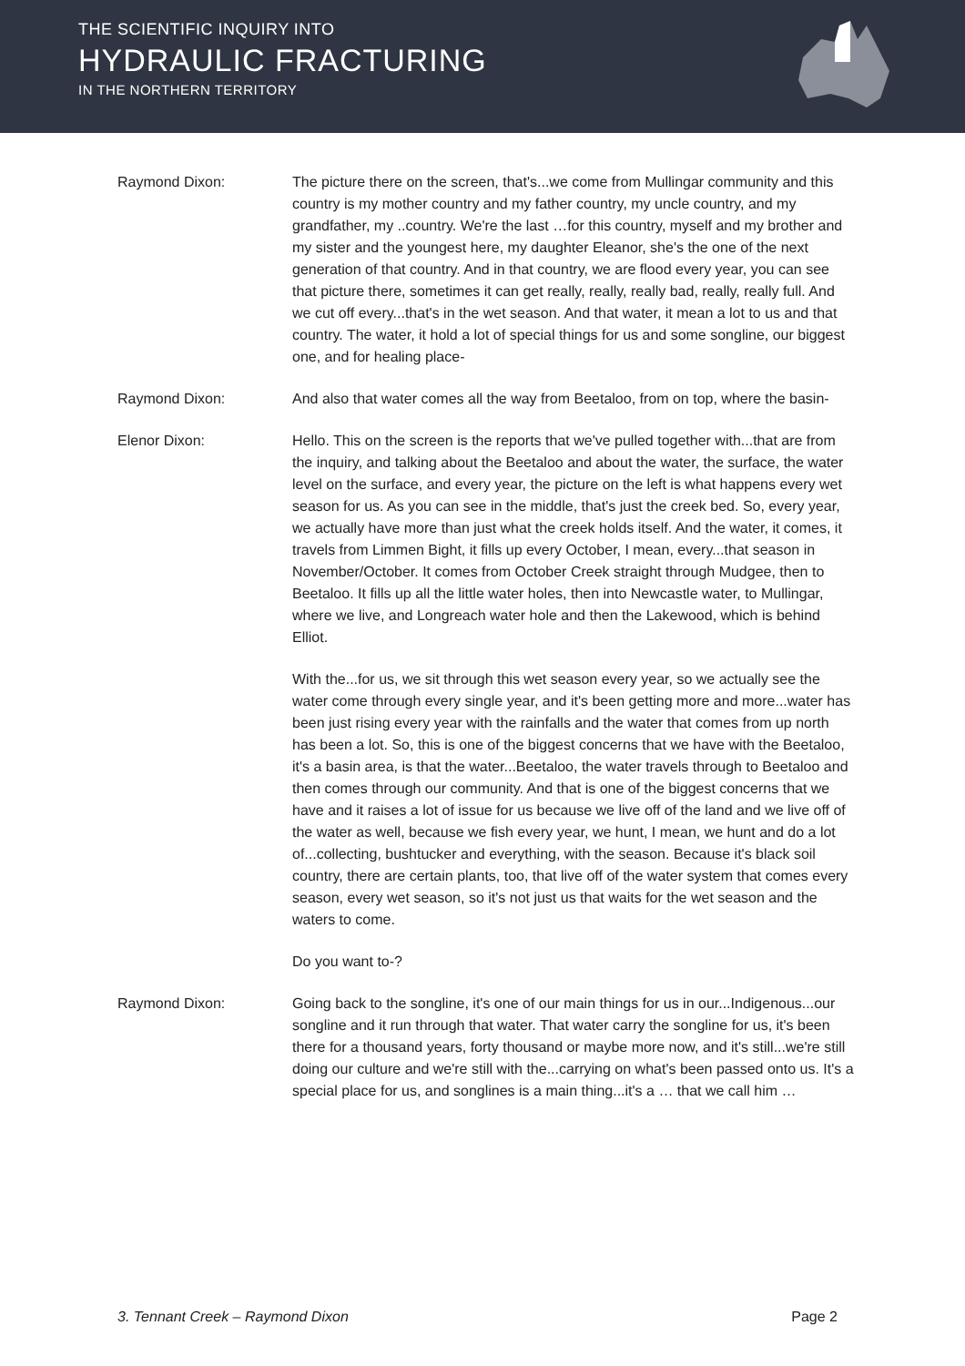THE SCIENTIFIC INQUIRY INTO
HYDRAULIC FRACTURING
IN THE NORTHERN TERRITORY
Raymond Dixon: The picture there on the screen, that's...we come from Mullingar community and this country is my mother country and my father country, my uncle country, and my grandfather, my ..country. We're the last …for this country, myself and my brother and my sister and the youngest here, my daughter Eleanor, she's the one of the next generation of that country. And in that country, we are flood every year, you can see that picture there, sometimes it can get really, really, really bad, really, really full. And we cut off every...that's in the wet season. And that water, it mean a lot to us and that country. The water, it hold a lot of special things for us and some songline, our biggest one, and for healing place-
Raymond Dixon: And also that water comes all the way from Beetaloo, from on top, where the basin-
Elenor Dixon: Hello. This on the screen is the reports that we've pulled together with...that are from the inquiry, and talking about the Beetaloo and about the water, the surface, the water level on the surface, and every year, the picture on the left is what happens every wet season for us. As you can see in the middle, that's just the creek bed. So, every year, we actually have more than just what the creek holds itself. And the water, it comes, it travels from Limmen Bight, it fills up every October, I mean, every...that season in November/October. It comes from October Creek straight through Mudgee, then to Beetaloo. It fills up all the little water holes, then into Newcastle water, to Mullingar, where we live, and Longreach water hole and then the Lakewood, which is behind Elliot.
With the...for us, we sit through this wet season every year, so we actually see the water come through every single year, and it's been getting more and more...water has been just rising every year with the rainfalls and the water that comes from up north has been a lot. So, this is one of the biggest concerns that we have with the Beetaloo, it's a basin area, is that the water...Beetaloo, the water travels through to Beetaloo and then comes through our community. And that is one of the biggest concerns that we have and it raises a lot of issue for us because we live off of the land and we live off of the water as well, because we fish every year, we hunt, I mean, we hunt and do a lot of...collecting, bushtucker and everything, with the season. Because it's black soil country, there are certain plants, too, that live off of the water system that comes every season, every wet season, so it's not just us that waits for the wet season and the waters to come.
Do you want to-?
Raymond Dixon: Going back to the songline, it's one of our main things for us in our...Indigenous...our songline and it run through that water. That water carry the songline for us, it's been there for a thousand years, forty thousand or maybe more now, and it's still...we're still doing our culture and we're still with the...carrying on what's been passed onto us. It's a special place for us, and songlines is a main thing...it's a … that we call him …
3. Tennant Creek – Raymond Dixon Page 2